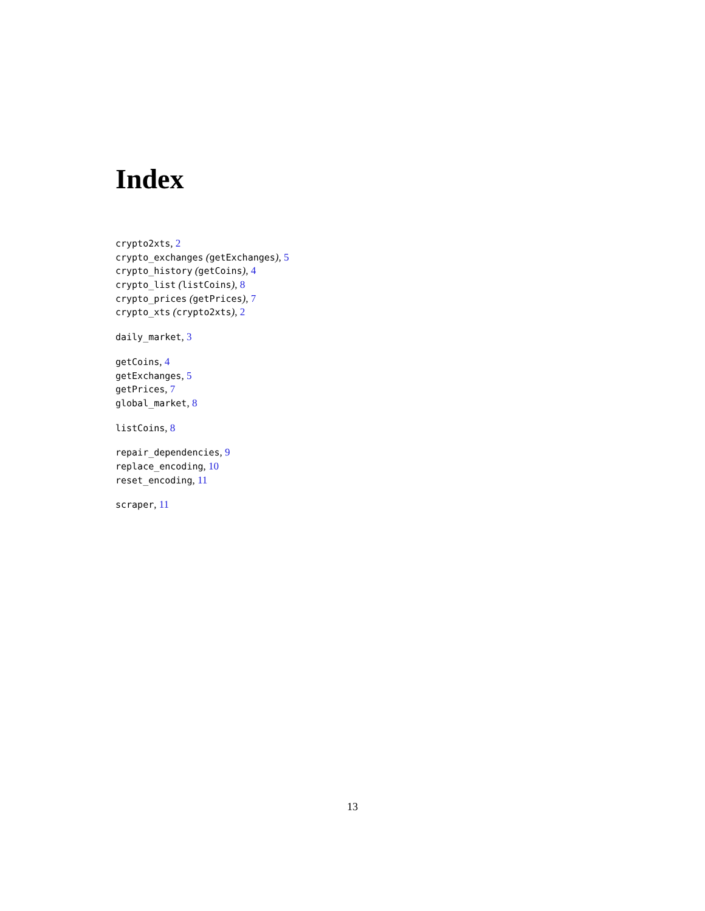Index
crypto2xts, 2
crypto_exchanges (getExchanges), 5
crypto_history (getCoins), 4
crypto_list (listCoins), 8
crypto_prices (getPrices), 7
crypto_xts (crypto2xts), 2
daily_market, 3
getCoins, 4
getExchanges, 5
getPrices, 7
global_market, 8
listCoins, 8
repair_dependencies, 9
replace_encoding, 10
reset_encoding, 11
scraper, 11
13